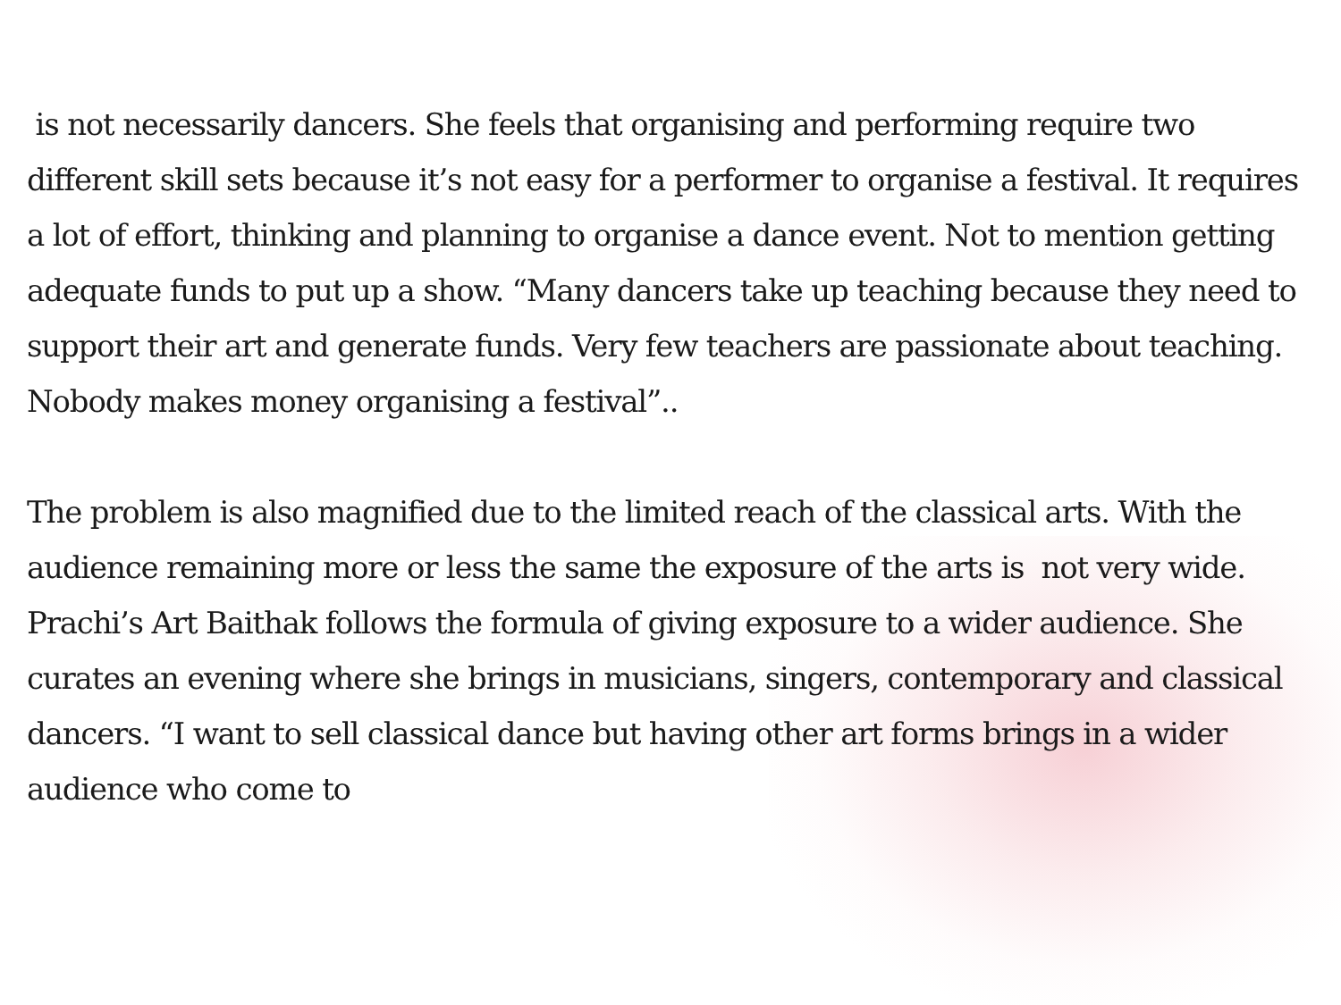is not necessarily dancers. She feels that organising and performing require two different skill sets because it’s not easy for a performer to organise a festival. It requires a lot of effort, thinking and planning to organise a dance event. Not to mention getting adequate funds to put up a show. “Many dancers take up teaching because they need to support their art and generate funds. Very few teachers are passionate about teaching. Nobody makes money organising a festival”..
The problem is also magnified due to the limited reach of the classical arts. With the audience remaining more or less the same the exposure of the arts is not very wide. Prachi’s Art Baithak follows the formula of giving exposure to a wider audience. She curates an evening where she brings in musicians, singers, contemporary and classical dancers. “I want to sell classical dance but having other art forms brings in a wider audience who come to